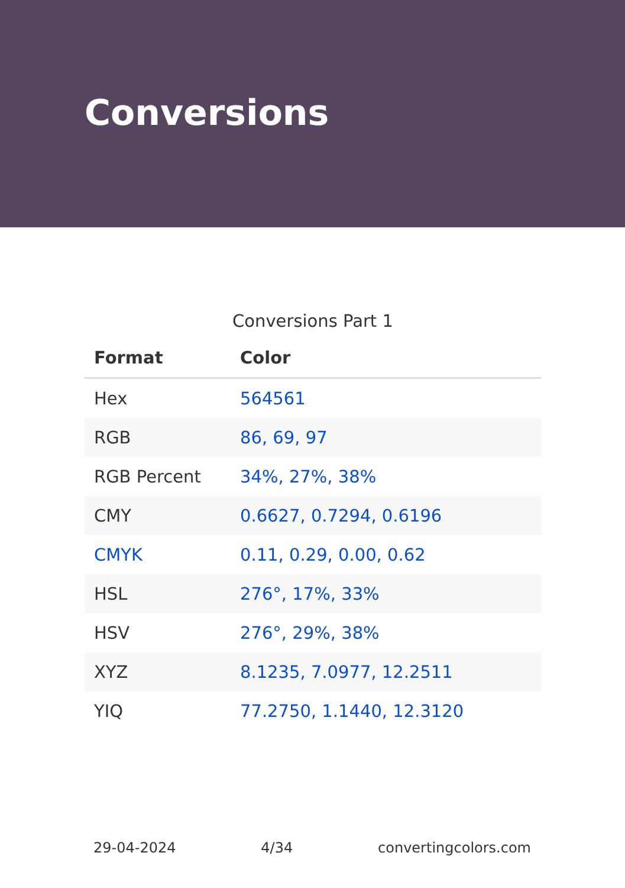Conversions
Conversions Part 1
| Format | Color |
| --- | --- |
| Hex | 564561 |
| RGB | 86, 69, 97 |
| RGB Percent | 34%, 27%, 38% |
| CMY | 0.6627, 0.7294, 0.6196 |
| CMYK | 0.11, 0.29, 0.00, 0.62 |
| HSL | 276°, 17%, 33% |
| HSV | 276°, 29%, 38% |
| XYZ | 8.1235, 7.0977, 12.2511 |
| YIQ | 77.2750, 1.1440, 12.3120 |
29-04-2024 4/34 convertingcolors.com